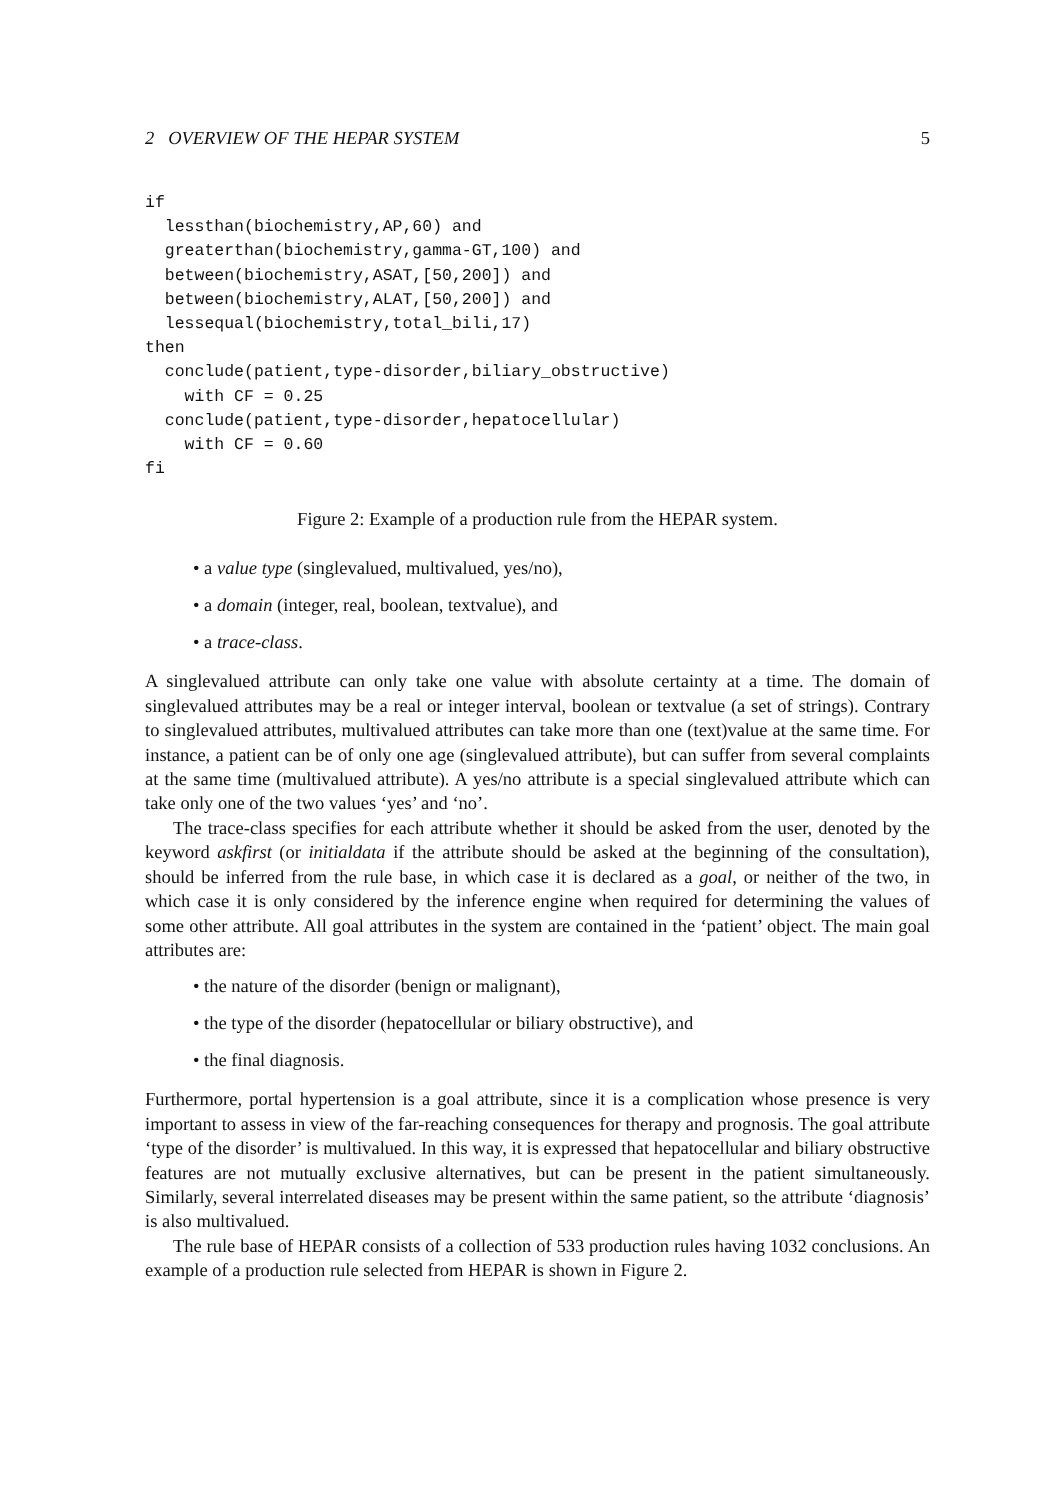2 OVERVIEW OF THE HEPAR SYSTEM 5
if
  lessthan(biochemistry,AP,60) and
  greaterthan(biochemistry,gamma-GT,100) and
  between(biochemistry,ASAT,[50,200]) and
  between(biochemistry,ALAT,[50,200]) and
  lessequal(biochemistry,total_bili,17)
then
  conclude(patient,type-disorder,biliary_obstructive)
    with CF = 0.25
  conclude(patient,type-disorder,hepatocellular)
    with CF = 0.60
fi
Figure 2: Example of a production rule from the HEPAR system.
• a value type (singlevalued, multivalued, yes/no),
• a domain (integer, real, boolean, textvalue), and
• a trace-class.
A singlevalued attribute can only take one value with absolute certainty at a time. The domain of singlevalued attributes may be a real or integer interval, boolean or textvalue (a set of strings). Contrary to singlevalued attributes, multivalued attributes can take more than one (text)value at the same time. For instance, a patient can be of only one age (singlevalued attribute), but can suffer from several complaints at the same time (multivalued attribute). A yes/no attribute is a special singlevalued attribute which can take only one of the two values ‘yes’ and ‘no’.
The trace-class specifies for each attribute whether it should be asked from the user, denoted by the keyword askfirst (or initialdata if the attribute should be asked at the beginning of the consultation), should be inferred from the rule base, in which case it is declared as a goal, or neither of the two, in which case it is only considered by the inference engine when required for determining the values of some other attribute. All goal attributes in the system are contained in the ‘patient’ object. The main goal attributes are:
• the nature of the disorder (benign or malignant),
• the type of the disorder (hepatocellular or biliary obstructive), and
• the final diagnosis.
Furthermore, portal hypertension is a goal attribute, since it is a complication whose presence is very important to assess in view of the far-reaching consequences for therapy and prognosis. The goal attribute ‘type of the disorder’ is multivalued. In this way, it is expressed that hepatocellular and biliary obstructive features are not mutually exclusive alternatives, but can be present in the patient simultaneously. Similarly, several interrelated diseases may be present within the same patient, so the attribute ‘diagnosis’ is also multivalued.
The rule base of HEPAR consists of a collection of 533 production rules having 1032 conclusions. An example of a production rule selected from HEPAR is shown in Figure 2.